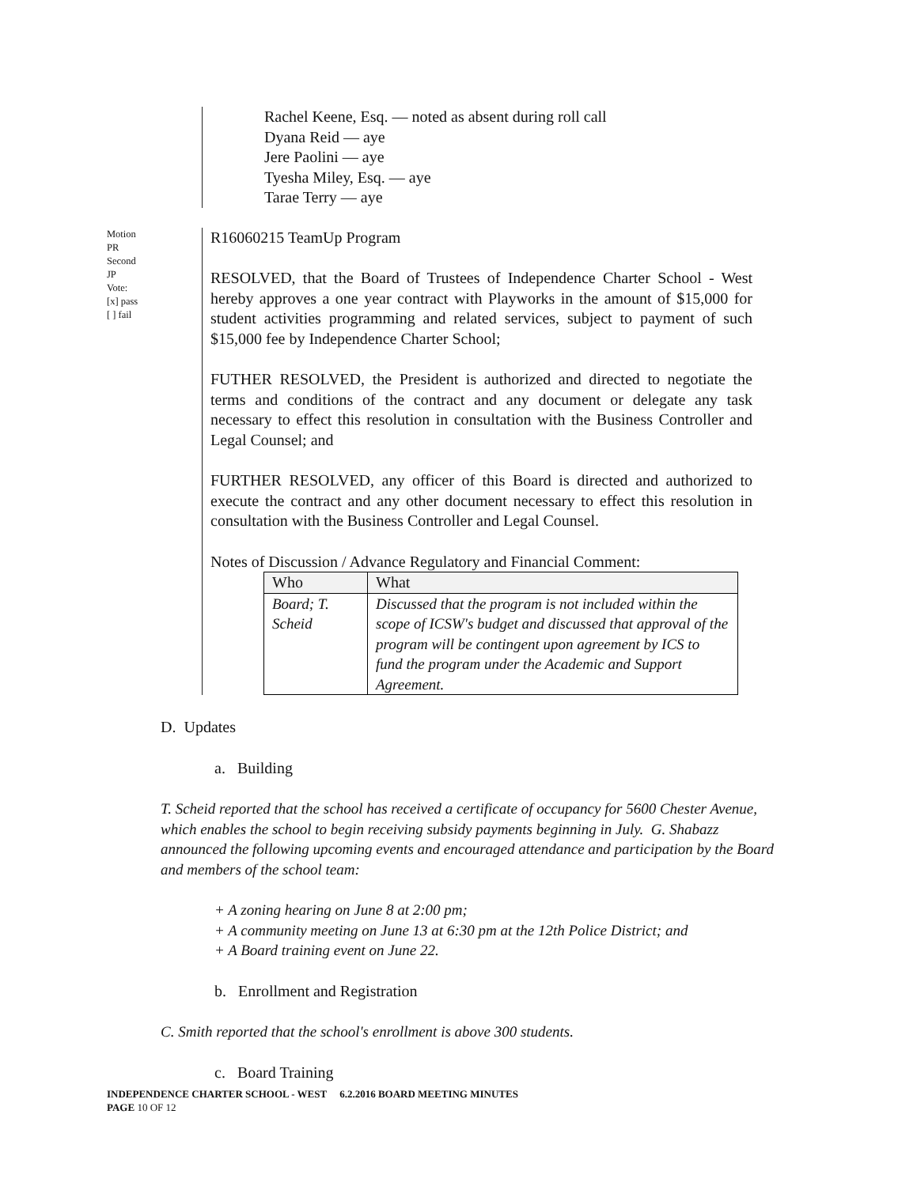Rachel Keene, Esq. — noted as absent during roll call
Dyana Reid — aye
Jere Paolini — aye
Tyesha Miley, Esq. — aye
Tarae Terry — aye
Motion
PR
Second
JP
Vote:
[x] pass
[ ] fail
R16060215 TeamUp Program
RESOLVED, that the Board of Trustees of Independence Charter School - West hereby approves a one year contract with Playworks in the amount of $15,000 for student activities programming and related services, subject to payment of such $15,000 fee by Independence Charter School;
FUTHER RESOLVED, the President is authorized and directed to negotiate the terms and conditions of the contract and any document or delegate any task necessary to effect this resolution in consultation with the Business Controller and Legal Counsel; and
FURTHER RESOLVED, any officer of this Board is directed and authorized to execute the contract and any other document necessary to effect this resolution in consultation with the Business Controller and Legal Counsel.
Notes of Discussion / Advance Regulatory and Financial Comment:
| Who | What |
| --- | --- |
| Board; T. Scheid | Discussed that the program is not included within the scope of ICSW's budget and discussed that approval of the program will be contingent upon agreement by ICS to fund the program under the Academic and Support Agreement. |
D. Updates
a. Building
T. Scheid reported that the school has received a certificate of occupancy for 5600 Chester Avenue, which enables the school to begin receiving subsidy payments beginning in July. G. Shabazz announced the following upcoming events and encouraged attendance and participation by the Board and members of the school team:
+ A zoning hearing on June 8 at 2:00 pm;
+ A community meeting on June 13 at 6:30 pm at the 12th Police District; and
+ A Board training event on June 22.
b. Enrollment and Registration
C. Smith reported that the school's enrollment is above 300 students.
c. Board Training
INDEPENDENCE CHARTER SCHOOL - WEST 6.2.2016 BOARD MEETING MINUTES
PAGE 10 OF 12